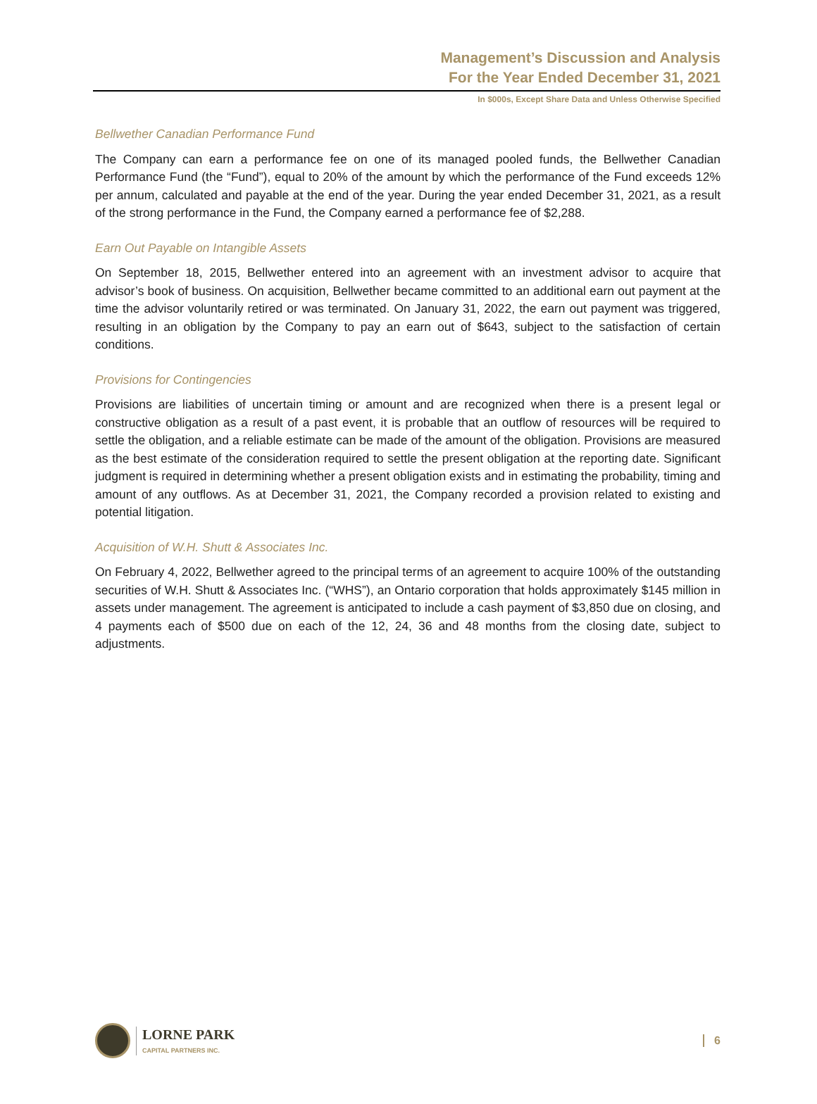Management’s Discussion and Analysis
For the Year Ended December 31, 2021
In $000s, Except Share Data and Unless Otherwise Specified
Bellwether Canadian Performance Fund
The Company can earn a performance fee on one of its managed pooled funds, the Bellwether Canadian Performance Fund (the “Fund”), equal to 20% of the amount by which the performance of the Fund exceeds 12% per annum, calculated and payable at the end of the year. During the year ended December 31, 2021, as a result of the strong performance in the Fund, the Company earned a performance fee of $2,288.
Earn Out Payable on Intangible Assets
On September 18, 2015, Bellwether entered into an agreement with an investment advisor to acquire that advisor’s book of business. On acquisition, Bellwether became committed to an additional earn out payment at the time the advisor voluntarily retired or was terminated. On January 31, 2022, the earn out payment was triggered, resulting in an obligation by the Company to pay an earn out of $643, subject to the satisfaction of certain conditions.
Provisions for Contingencies
Provisions are liabilities of uncertain timing or amount and are recognized when there is a present legal or constructive obligation as a result of a past event, it is probable that an outflow of resources will be required to settle the obligation, and a reliable estimate can be made of the amount of the obligation. Provisions are measured as the best estimate of the consideration required to settle the present obligation at the reporting date. Significant judgment is required in determining whether a present obligation exists and in estimating the probability, timing and amount of any outflows. As at December 31, 2021, the Company recorded a provision related to existing and potential litigation.
Acquisition of W.H. Shutt & Associates Inc.
On February 4, 2022, Bellwether agreed to the principal terms of an agreement to acquire 100% of the outstanding securities of W.H. Shutt & Associates Inc. (“WHS”), an Ontario corporation that holds approximately $145 million in assets under management. The agreement is anticipated to include a cash payment of $3,850 due on closing, and 4 payments each of $500 due on each of the 12, 24, 36 and 48 months from the closing date, subject to adjustments.
LORNE PARK
CAPITAL PARTNERS INC.
6